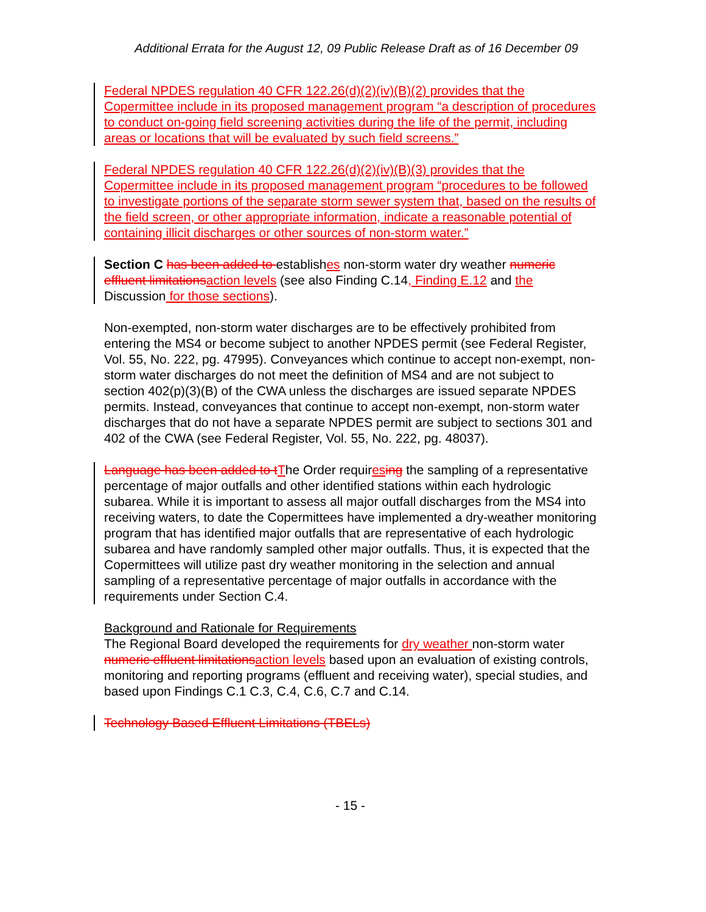Additional Errata for the August 12, 09 Public Release Draft as of 16 December 09
Federal NPDES regulation 40 CFR 122.26(d)(2)(iv)(B)(2) provides that the Copermittee include in its proposed management program “a description of procedures to conduct on-going field screening activities during the life of the permit, including areas or locations that will be evaluated by such field screens.”
Federal NPDES regulation 40 CFR 122.26(d)(2)(iv)(B)(3) provides that the Copermittee include in its proposed management program “procedures to be followed to investigate portions of the separate storm sewer system that, based on the results of the field screen, or other appropriate information, indicate a reasonable potential of containing illicit discharges or other sources of non-storm water.”
Section C has been added to establishes non-storm water dry weather numeric effluent limitations action levels (see also Finding C.14, Finding E.12 and the Discussion for those sections).
Non-exempted, non-storm water discharges are to be effectively prohibited from entering the MS4 or become subject to another NPDES permit (see Federal Register, Vol. 55, No. 222, pg. 47995). Conveyances which continue to accept non-exempt, non-storm water discharges do not meet the definition of MS4 and are not subject to section 402(p)(3)(B) of the CWA unless the discharges are issued separate NPDES permits. Instead, conveyances that continue to accept non-exempt, non-storm water discharges that do not have a separate NPDES permit are subject to sections 301 and 402 of the CWA (see Federal Register, Vol. 55, No. 222, pg. 48037).
Language has been added to t The Order requires ing the sampling of a representative percentage of major outfalls and other identified stations within each hydrologic subarea. While it is important to assess all major outfall discharges from the MS4 into receiving waters, to date the Copermittees have implemented a dry-weather monitoring program that has identified major outfalls that are representative of each hydrologic subarea and have randomly sampled other major outfalls. Thus, it is expected that the Copermittees will utilize past dry weather monitoring in the selection and annual sampling of a representative percentage of major outfalls in accordance with the requirements under Section C.4.
Background and Rationale for Requirements
The Regional Board developed the requirements for dry weather non-storm water numeric effluent limitations action levels based upon an evaluation of existing controls, monitoring and reporting programs (effluent and receiving water), special studies, and based upon Findings C.1 C.3, C.4, C.6, C.7 and C.14.
Technology Based Effluent Limitations (TBELs)
- 15 -